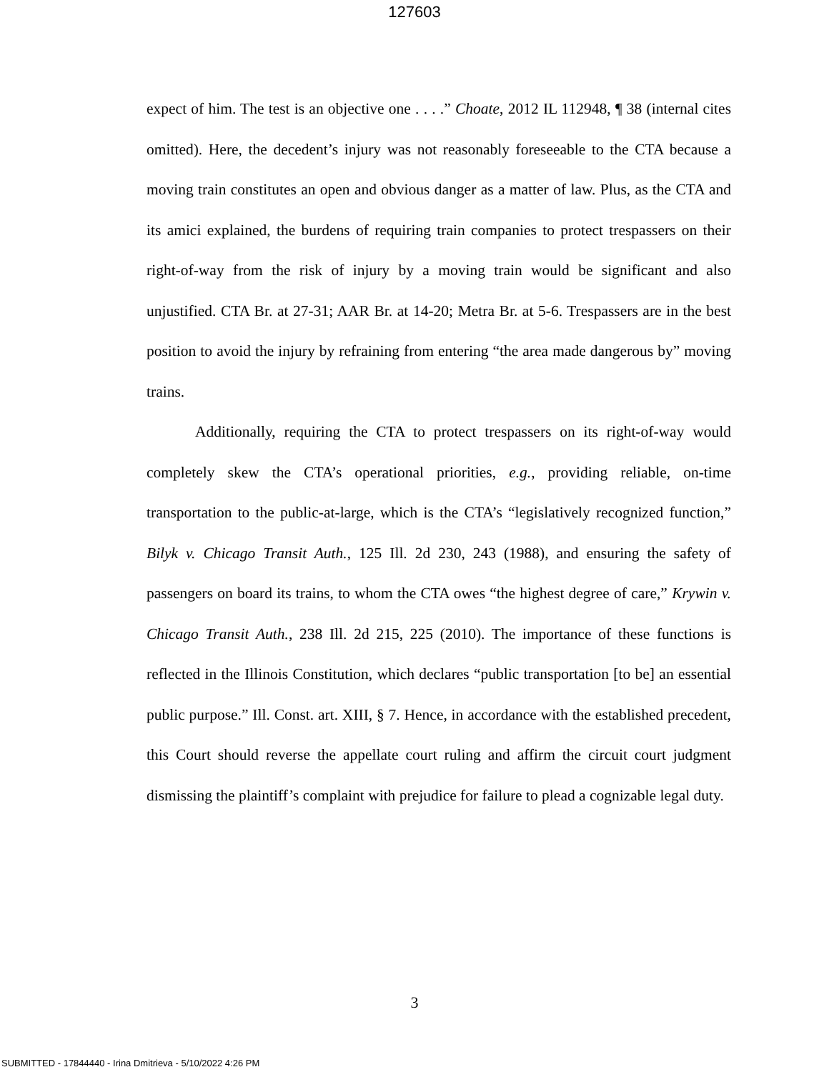127603
expect of him. The test is an objective one . . . .” Choate, 2012 IL 112948, ¶ 38 (internal cites omitted). Here, the decedent’s injury was not reasonably foreseeable to the CTA because a moving train constitutes an open and obvious danger as a matter of law. Plus, as the CTA and its amici explained, the burdens of requiring train companies to protect trespassers on their right-of-way from the risk of injury by a moving train would be significant and also unjustified. CTA Br. at 27-31; AAR Br. at 14-20; Metra Br. at 5-6. Trespassers are in the best position to avoid the injury by refraining from entering “the area made dangerous by” moving trains.
Additionally, requiring the CTA to protect trespassers on its right-of-way would completely skew the CTA’s operational priorities, e.g., providing reliable, on-time transportation to the public-at-large, which is the CTA’s “legislatively recognized function,” Bilyk v. Chicago Transit Auth., 125 Ill. 2d 230, 243 (1988), and ensuring the safety of passengers on board its trains, to whom the CTA owes “the highest degree of care,” Krywin v. Chicago Transit Auth., 238 Ill. 2d 215, 225 (2010). The importance of these functions is reflected in the Illinois Constitution, which declares “public transportation [to be] an essential public purpose.” Ill. Const. art. XIII, § 7. Hence, in accordance with the established precedent, this Court should reverse the appellate court ruling and affirm the circuit court judgment dismissing the plaintiff’s complaint with prejudice for failure to plead a cognizable legal duty.
3
SUBMITTED - 17844440 - Irina Dmitrieva - 5/10/2022 4:26 PM